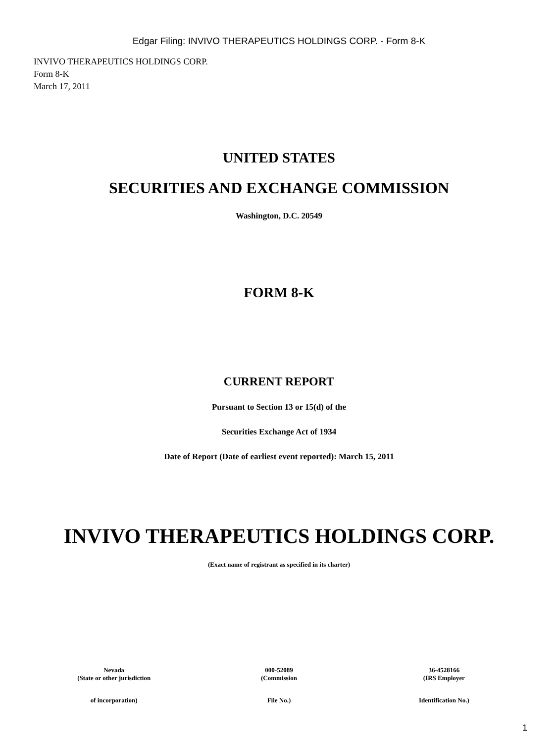Edgar Filing: INVIVO THERAPEUTICS HOLDINGS CORP. - Form 8-K
INVIVO THERAPEUTICS HOLDINGS CORP.
Form 8-K
March 17, 2011
UNITED STATES
SECURITIES AND EXCHANGE COMMISSION
Washington, D.C. 20549
FORM 8-K
CURRENT REPORT
Pursuant to Section 13 or 15(d) of the
Securities Exchange Act of 1934
Date of Report (Date of earliest event reported): March 15, 2011
INVIVO THERAPEUTICS HOLDINGS CORP.
(Exact name of registrant as specified in its charter)
| Nevada (State or other jurisdiction | 000-52089 (Commission | 36-4528166 (IRS Employer |
| of incorporation) | File No.) | Identification No.) |
1